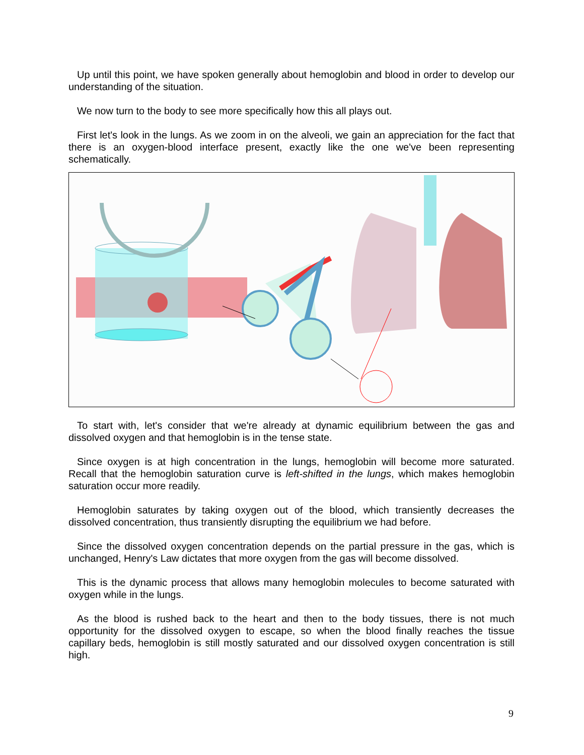Up until this point, we have spoken generally about hemoglobin and blood in order to develop our understanding of the situation.
We now turn to the body to see more specifically how this all plays out.
First let's look in the lungs. As we zoom in on the alveoli, we gain an appreciation for the fact that there is an oxygen-blood interface present, exactly like the one we've been representing schematically.
To start with, let's consider that we're already at dynamic equilibrium between the gas and dissolved oxygen and that hemoglobin is in the tense state.
Since oxygen is at high concentration in the lungs, hemoglobin will become more saturated. Recall that the hemoglobin saturation curve is left-shifted in the lungs, which makes hemoglobin saturation occur more readily.
Hemoglobin saturates by taking oxygen out of the blood, which transiently decreases the dissolved concentration, thus transiently disrupting the equilibrium we had before.
Since the dissolved oxygen concentration depends on the partial pressure in the gas, which is unchanged, Henry's Law dictates that more oxygen from the gas will become dissolved.
This is the dynamic process that allows many hemoglobin molecules to become saturated with oxygen while in the lungs.
As the blood is rushed back to the heart and then to the body tissues, there is not much opportunity for the dissolved oxygen to escape, so when the blood finally reaches the tissue capillary beds, hemoglobin is still mostly saturated and our dissolved oxygen concentration is still high.
9